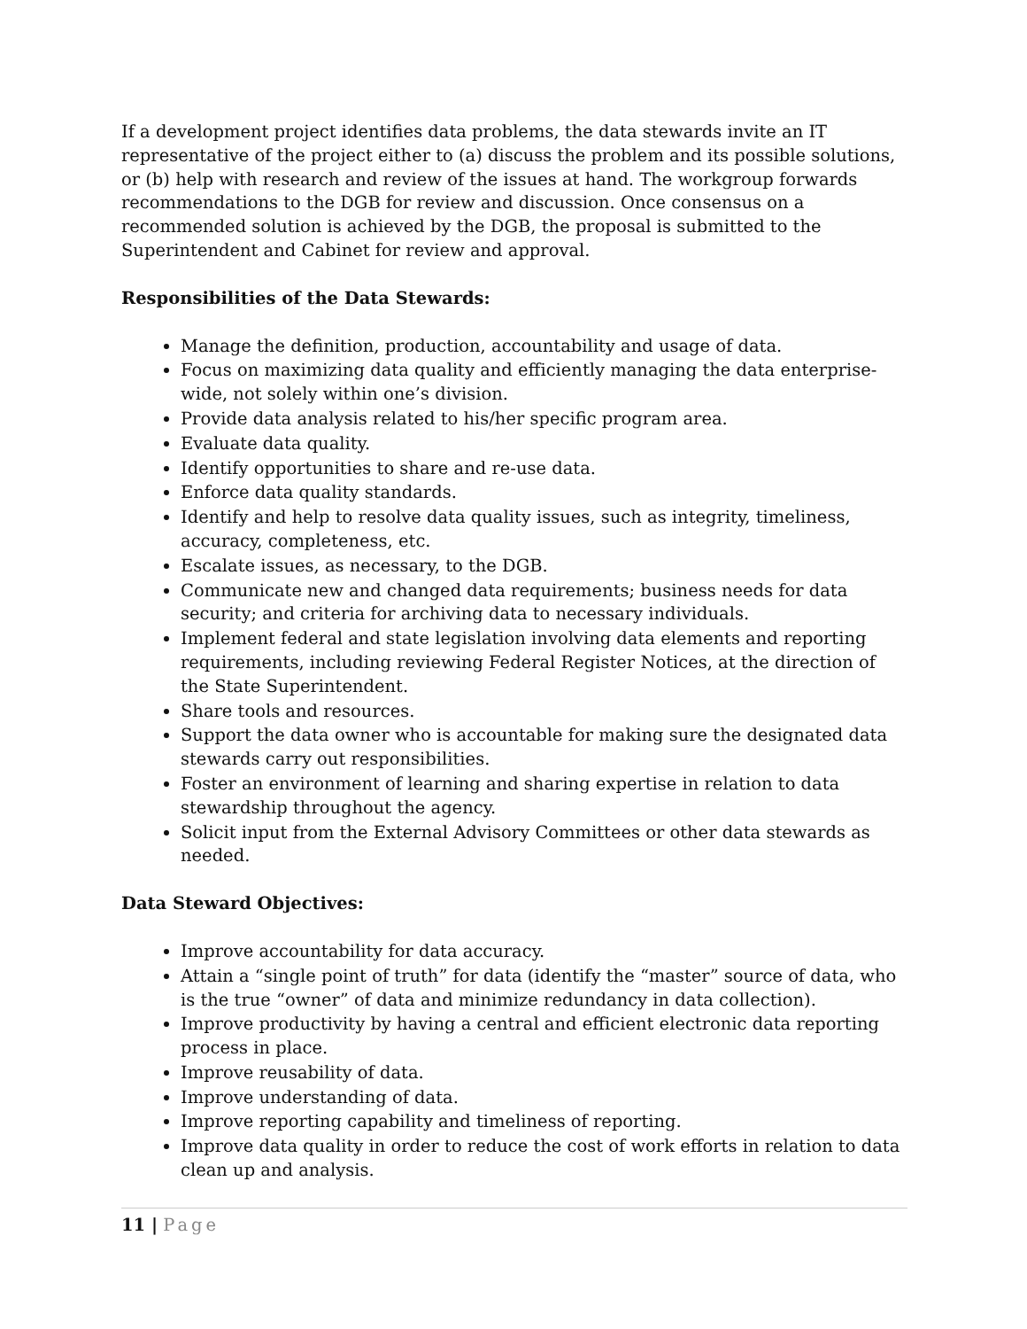If a development project identifies data problems, the data stewards invite an IT representative of the project either to (a) discuss the problem and its possible solutions, or (b) help with research and review of the issues at hand. The workgroup forwards recommendations to the DGB for review and discussion. Once consensus on a recommended solution is achieved by the DGB, the proposal is submitted to the Superintendent and Cabinet for review and approval.
Responsibilities of the Data Stewards:
Manage the definition, production, accountability and usage of data.
Focus on maximizing data quality and efficiently managing the data enterprise-wide, not solely within one’s division.
Provide data analysis related to his/her specific program area.
Evaluate data quality.
Identify opportunities to share and re-use data.
Enforce data quality standards.
Identify and help to resolve data quality issues, such as integrity, timeliness, accuracy, completeness, etc.
Escalate issues, as necessary, to the DGB.
Communicate new and changed data requirements; business needs for data security; and criteria for archiving data to necessary individuals.
Implement federal and state legislation involving data elements and reporting requirements, including reviewing Federal Register Notices, at the direction of the State Superintendent.
Share tools and resources.
Support the data owner who is accountable for making sure the designated data stewards carry out responsibilities.
Foster an environment of learning and sharing expertise in relation to data stewardship throughout the agency.
Solicit input from the External Advisory Committees or other data stewards as needed.
Data Steward Objectives:
Improve accountability for data accuracy.
Attain a “single point of truth” for data (identify the “master” source of data, who is the true “owner” of data and minimize redundancy in data collection).
Improve productivity by having a central and efficient electronic data reporting process in place.
Improve reusability of data.
Improve understanding of data.
Improve reporting capability and timeliness of reporting.
Improve data quality in order to reduce the cost of work efforts in relation to data clean up and analysis.
11 | Page